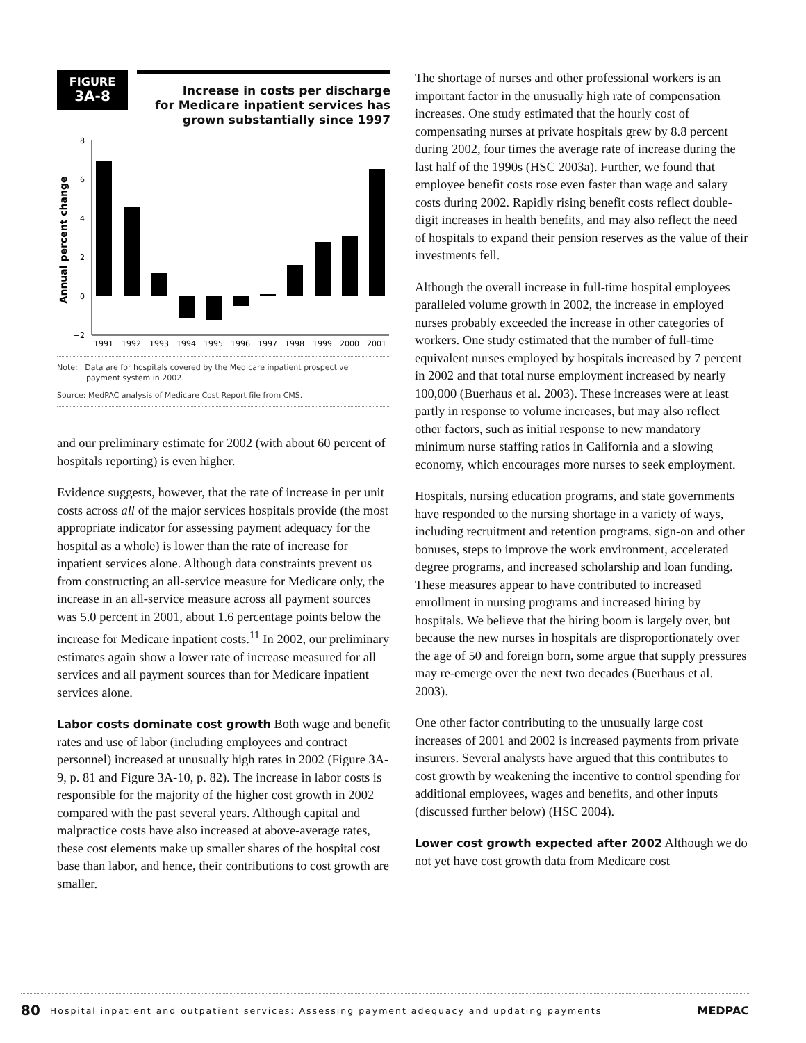FIGURE
3A-8
Increase in costs per discharge
for Medicare inpatient services has
grown substantially since 1997
Annual percent change
8
6
4
2
0
−2
1991
1992
1993
1994
1995
1996
1997
1998
1999
2000
2001
Note: Data are for hospitals covered by the Medicare inpatient prospective
payment system in 2002.
Source: MedPAC analysis of Medicare Cost Report file from CMS.
and our preliminary estimate for 2002 (with about 60 percent of hospitals reporting) is even higher.
Evidence suggests, however, that the rate of increase in per unit costs across all of the major services hospitals provide (the most appropriate indicator for assessing payment adequacy for the hospital as a whole) is lower than the rate of increase for inpatient services alone. Although data constraints prevent us from constructing an all-service measure for Medicare only, the increase in an all-service measure across all payment sources was 5.0 percent in 2001, about 1.6 percentage points below the increase for Medicare inpatient costs.<sup>11</sup> In 2002, our preliminary estimates again show a lower rate of increase measured for all services and all payment sources than for Medicare inpatient services alone.
Labor costs dominate cost growth Both wage and benefit rates and use of labor (including employees and contract personnel) increased at unusually high rates in 2002 (Figure 3A-9, p. 81 and Figure 3A-10, p. 82). The increase in labor costs is responsible for the majority of the higher cost growth in 2002 compared with the past several years. Although capital and malpractice costs have also increased at above-average rates, these cost elements make up smaller shares of the hospital cost base than labor, and hence, their contributions to cost growth are smaller.
The shortage of nurses and other professional workers is an important factor in the unusually high rate of compensation increases. One study estimated that the hourly cost of compensating nurses at private hospitals grew by 8.8 percent during 2002, four times the average rate of increase during the last half of the 1990s (HSC 2003a). Further, we found that employee benefit costs rose even faster than wage and salary costs during 2002. Rapidly rising benefit costs reflect double-digit increases in health benefits, and may also reflect the need of hospitals to expand their pension reserves as the value of their investments fell.
Although the overall increase in full-time hospital employees paralleled volume growth in 2002, the increase in employed nurses probably exceeded the increase in other categories of workers. One study estimated that the number of full-time equivalent nurses employed by hospitals increased by 7 percent in 2002 and that total nurse employment increased by nearly 100,000 (Buerhaus et al. 2003). These increases were at least partly in response to volume increases, but may also reflect other factors, such as initial response to new mandatory minimum nurse staffing ratios in California and a slowing economy, which encourages more nurses to seek employment.
Hospitals, nursing education programs, and state governments have responded to the nursing shortage in a variety of ways, including recruitment and retention programs, sign-on and other bonuses, steps to improve the work environment, accelerated degree programs, and increased scholarship and loan funding. These measures appear to have contributed to increased enrollment in nursing programs and increased hiring by hospitals. We believe that the hiring boom is largely over, but because the new nurses in hospitals are disproportionately over the age of 50 and foreign born, some argue that supply pressures may re-emerge over the next two decades (Buerhaus et al. 2003).
One other factor contributing to the unusually large cost increases of 2001 and 2002 is increased payments from private insurers. Several analysts have argued that this contributes to cost growth by weakening the incentive to control spending for additional employees, wages and benefits, and other inputs (discussed further below) (HSC 2004).
Lower cost growth expected after 2002 Although we do not yet have cost growth data from Medicare cost
80 Hospital inpatient and outpatient services: Assessing payment adequacy and updating payments MEDPAC